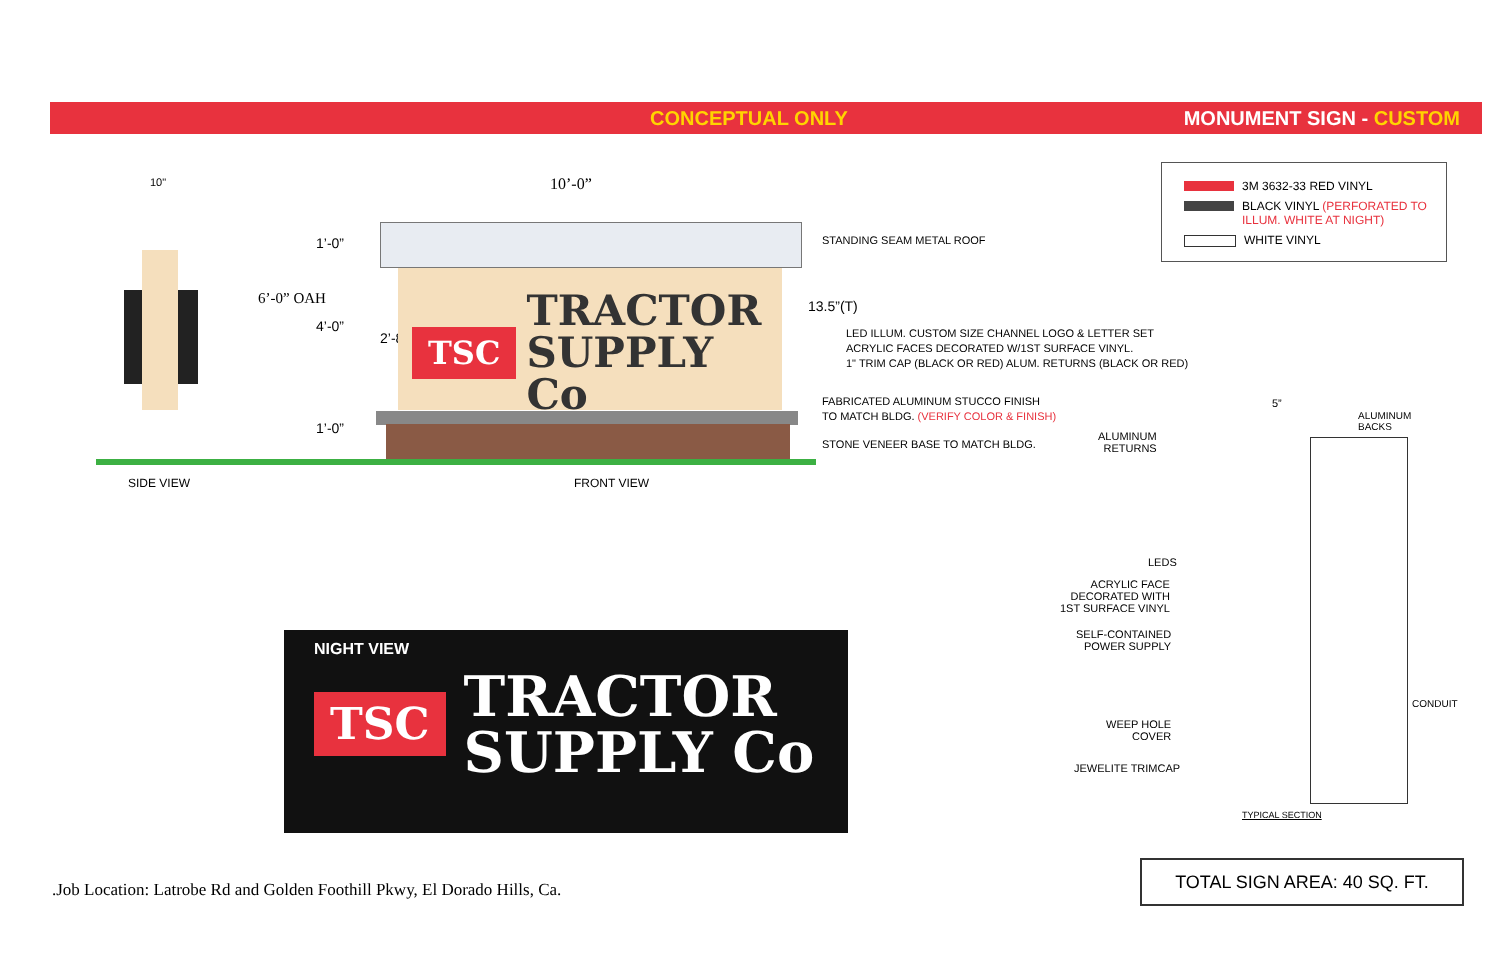CONCEPTUAL ONLY MONUMENT SIGN - CUSTOM
3M 3632-33 RED VINYL
BLACK VINYL (PERFORATED TO ILLUM. WHITE AT NIGHT)
WHITE VINYL
10" 10’-0”
SIDE VIEW
6’-0” OAH
1’-0”
4’-0”
1’-0”
2’-8”
TSC TRACTOR
SUPPLY Co
FRONT VIEW
13.5”(T)
STANDING SEAM METAL ROOF
LED ILLUM. CUSTOM SIZE CHANNEL LOGO & LETTER SET
ACRYLIC FACES DECORATED W/1ST SURFACE VINYL.
1" TRIM CAP (BLACK OR RED) ALUM. RETURNS (BLACK OR RED)
FABRICATED ALUMINUM STUCCO FINISH
TO MATCH BLDG. (VERIFY COLOR & FINISH)
STONE VENEER BASE TO MATCH BLDG.
5”
ALUMINUM
BACKS
ALUMINUM
RETURNS
LEDS
ACRYLIC FACE
DECORATED WITH
1ST SURFACE VINYL
SELF-CONTAINED
POWER SUPPLY
CONDUIT
WEEP HOLE
COVER
JEWELITE TRIMCAP
TYPICAL SECTION
NIGHT VIEW
TSC TRACTOR
SUPPLY Co
.Job Location: Latrobe Rd and Golden Foothill Pkwy, El Dorado Hills, Ca.
TOTAL SIGN AREA: 40 SQ. FT.